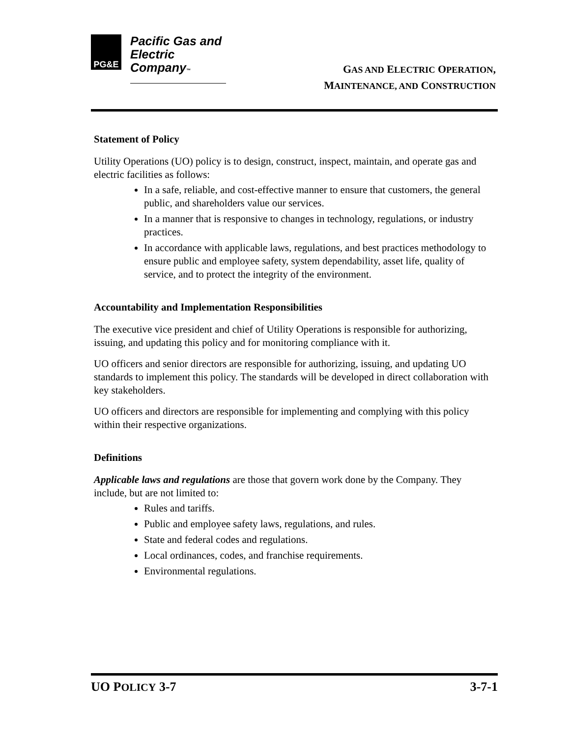PG&E
Pacific Gas and
Electric Company™
GAS AND ELECTRIC OPERATION,
MAINTENANCE, AND CONSTRUCTION
Statement of Policy
Utility Operations (UO) policy is to design, construct, inspect, maintain, and operate gas and electric facilities as follows:
In a safe, reliable, and cost-effective manner to ensure that customers, the general public, and shareholders value our services.
In a manner that is responsive to changes in technology, regulations, or industry practices.
In accordance with applicable laws, regulations, and best practices methodology to ensure public and employee safety, system dependability, asset life, quality of service, and to protect the integrity of the environment.
Accountability and Implementation Responsibilities
The executive vice president and chief of Utility Operations is responsible for authorizing, issuing, and updating this policy and for monitoring compliance with it.
UO officers and senior directors are responsible for authorizing, issuing, and updating UO standards to implement this policy. The standards will be developed in direct collaboration with key stakeholders.
UO officers and directors are responsible for implementing and complying with this policy within their respective organizations.
Definitions
Applicable laws and regulations are those that govern work done by the Company. They include, but are not limited to:
Rules and tariffs.
Public and employee safety laws, regulations, and rules.
State and federal codes and regulations.
Local ordinances, codes, and franchise requirements.
Environmental regulations.
UO POLICY 3-7 3-7-1